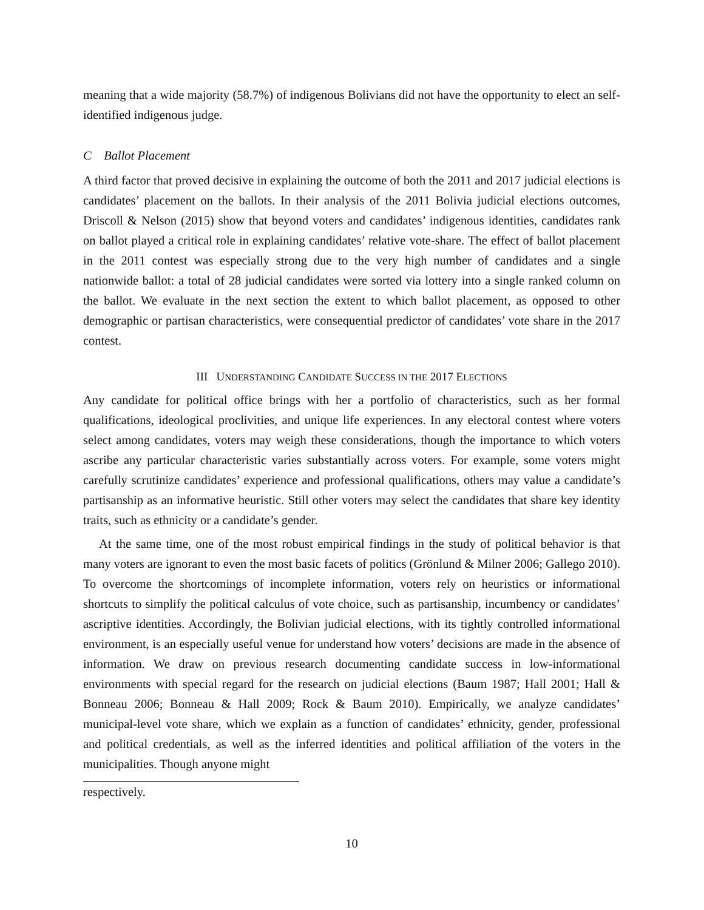meaning that a wide majority (58.7%) of indigenous Bolivians did not have the opportunity to elect an self-identified indigenous judge.
C Ballot Placement
A third factor that proved decisive in explaining the outcome of both the 2011 and 2017 judicial elections is candidates’ placement on the ballots. In their analysis of the 2011 Bolivia judicial elections outcomes, Driscoll & Nelson (2015) show that beyond voters and candidates’ indigenous identities, candidates rank on ballot played a critical role in explaining candidates’ relative vote-share. The effect of ballot placement in the 2011 contest was especially strong due to the very high number of candidates and a single nationwide ballot: a total of 28 judicial candidates were sorted via lottery into a single ranked column on the ballot. We evaluate in the next section the extent to which ballot placement, as opposed to other demographic or partisan characteristics, were consequential predictor of candidates’ vote share in the 2017 contest.
III UNDERSTANDING CANDIDATE SUCCESS IN THE 2017 ELECTIONS
Any candidate for political office brings with her a portfolio of characteristics, such as her formal qualifications, ideological proclivities, and unique life experiences. In any electoral contest where voters select among candidates, voters may weigh these considerations, though the importance to which voters ascribe any particular characteristic varies substantially across voters. For example, some voters might carefully scrutinize candidates’ experience and professional qualifications, others may value a candidate’s partisanship as an informative heuristic. Still other voters may select the candidates that share key identity traits, such as ethnicity or a candidate’s gender.
At the same time, one of the most robust empirical findings in the study of political behavior is that many voters are ignorant to even the most basic facets of politics (Grönlund & Milner 2006; Gallego 2010). To overcome the shortcomings of incomplete information, voters rely on heuristics or informational shortcuts to simplify the political calculus of vote choice, such as partisanship, incumbency or candidates’ ascriptive identities. Accordingly, the Bolivian judicial elections, with its tightly controlled informational environment, is an especially useful venue for understand how voters’ decisions are made in the absence of information. We draw on previous research documenting candidate success in low-informational environments with special regard for the research on judicial elections (Baum 1987; Hall 2001; Hall & Bonneau 2006; Bonneau & Hall 2009; Rock & Baum 2010). Empirically, we analyze candidates’ municipal-level vote share, which we explain as a function of candidates’ ethnicity, gender, professional and political credentials, as well as the inferred identities and political affiliation of the voters in the municipalities. Though anyone might
respectively.
10